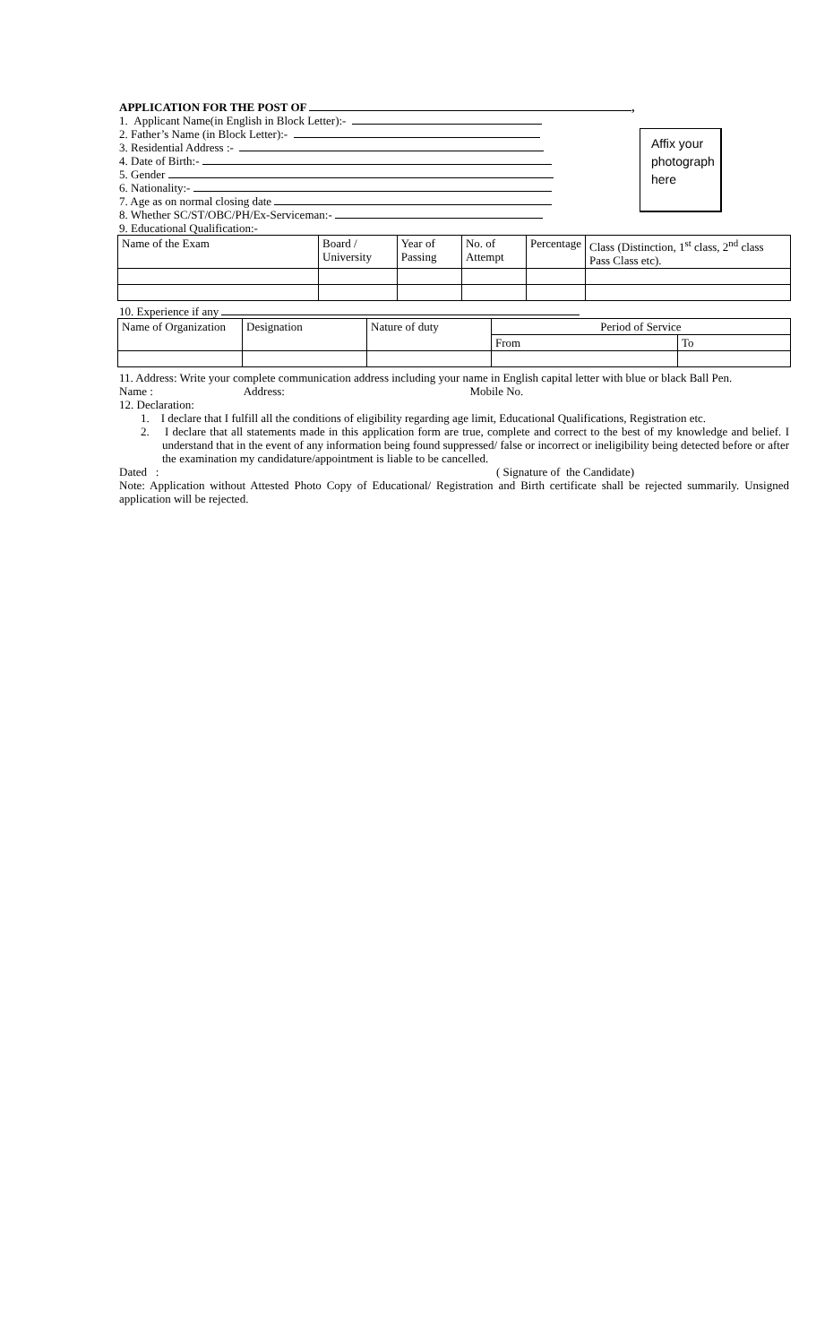APPLICATION FOR THE POST OF ,
1. Applicant Name(in English in Block Letter):-
2. Father’s Name (in Block Letter):-
3. Residential Address :-
4. Date of Birth:-
5. Gender
6. Nationality:-
7. Age as on normal closing date
8. Whether SC/ST/OBC/PH/Ex-Serviceman:-
9. Educational Qualification:-
Affix your
photograph
here
| Name of the Exam | Board / University | Year of Passing | No. of Attempt | Percentage | Class (Distinction, 1<sup>st</sup> class, 2<sup>nd</sup> class Pass Class etc). |
10. Experience if any
| Name of Organization | Designation | Nature of duty | Period of Service | |
| | | | From | To |
11. Address: Write your complete communication address including your name in English capital letter with blue or black Ball Pen.
Name : Address: Mobile No.
12. Declaration:
1. I declare that I fulfill all the conditions of eligibility regarding age limit, Educational Qualifications, Registration etc.
2. I declare that all statements made in this application form are true, complete and correct to the best of my knowledge and belief. I understand that in the event of any information being found suppressed/ false or incorrect or ineligibility being detected before or after the examination my candidature/appointment is liable to be cancelled.
Dated : ( Signature of the Candidate)
Note: Application without Attested Photo Copy of Educational/ Registration and Birth certificate shall be rejected summarily. Unsigned application will be rejected.